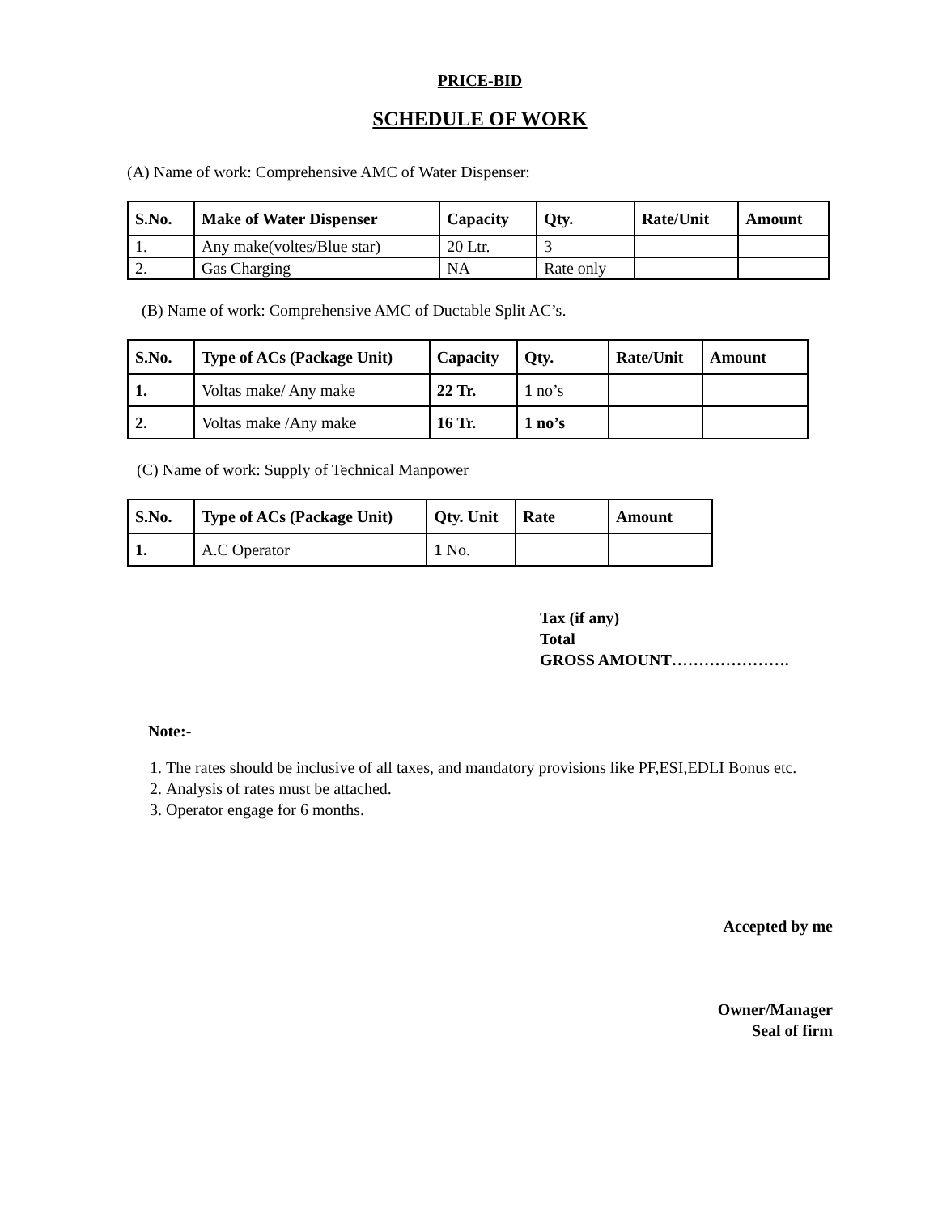PRICE-BID
SCHEDULE OF WORK
(A) Name of work: Comprehensive AMC of Water Dispenser:
| S.No. | Make of Water Dispenser | Capacity | Qty. | Rate/Unit | Amount |
| --- | --- | --- | --- | --- | --- |
| 1. | Any make(voltes/Blue star) | 20 Ltr. | 3 | | |
| 2. | Gas Charging | NA | Rate only | | |
(B) Name of work: Comprehensive AMC of Ductable Split AC’s.
| S.No. | Type of ACs (Package Unit) | Capacity | Qty. | Rate/Unit | Amount |
| --- | --- | --- | --- | --- | --- |
| 1. | Voltas make/ Any make | 22 Tr. | 1 no’s | | |
| 2. | Voltas make /Any make | 16 Tr. | 1 no’s | | |
(C) Name of work: Supply of Technical Manpower
| S.No. | Type of ACs (Package Unit) | Qty. Unit | Rate | Amount |
| --- | --- | --- | --- | --- |
| 1. | A.C Operator | 1 No. | | |
Tax (if any)
Total
GROSS AMOUNT………………….
Note:-
1. The rates should be inclusive of all taxes, and mandatory provisions like PF,ESI,EDLI Bonus etc.
2. Analysis of rates must be attached.
3. Operator engage for 6 months.
Accepted by me
Owner/Manager
Seal of firm